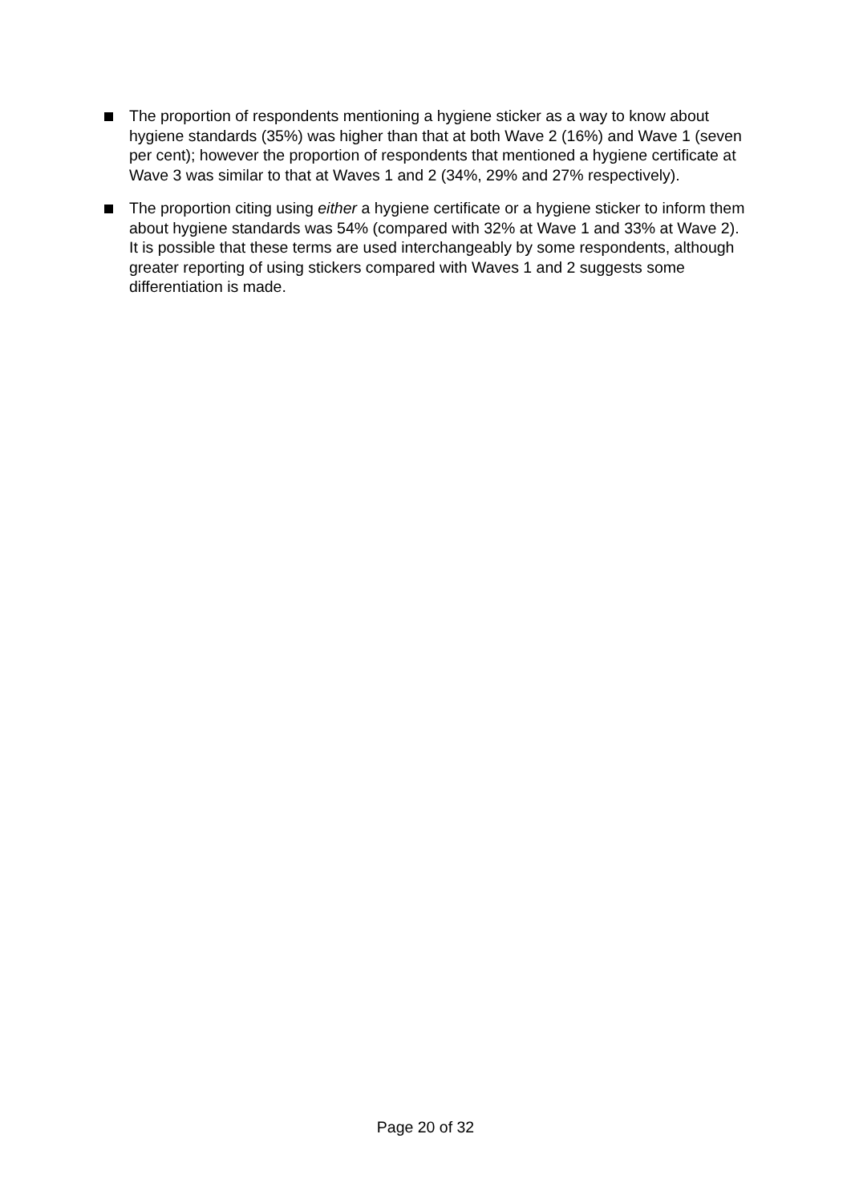The proportion of respondents mentioning a hygiene sticker as a way to know about hygiene standards (35%) was higher than that at both Wave 2 (16%) and Wave 1 (seven per cent); however the proportion of respondents that mentioned a hygiene certificate at Wave 3 was similar to that at Waves 1 and 2 (34%, 29% and 27% respectively).
The proportion citing using either a hygiene certificate or a hygiene sticker to inform them about hygiene standards was 54% (compared with 32% at Wave 1 and 33% at Wave 2). It is possible that these terms are used interchangeably by some respondents, although greater reporting of using stickers compared with Waves 1 and 2 suggests some differentiation is made.
Page 20 of 32